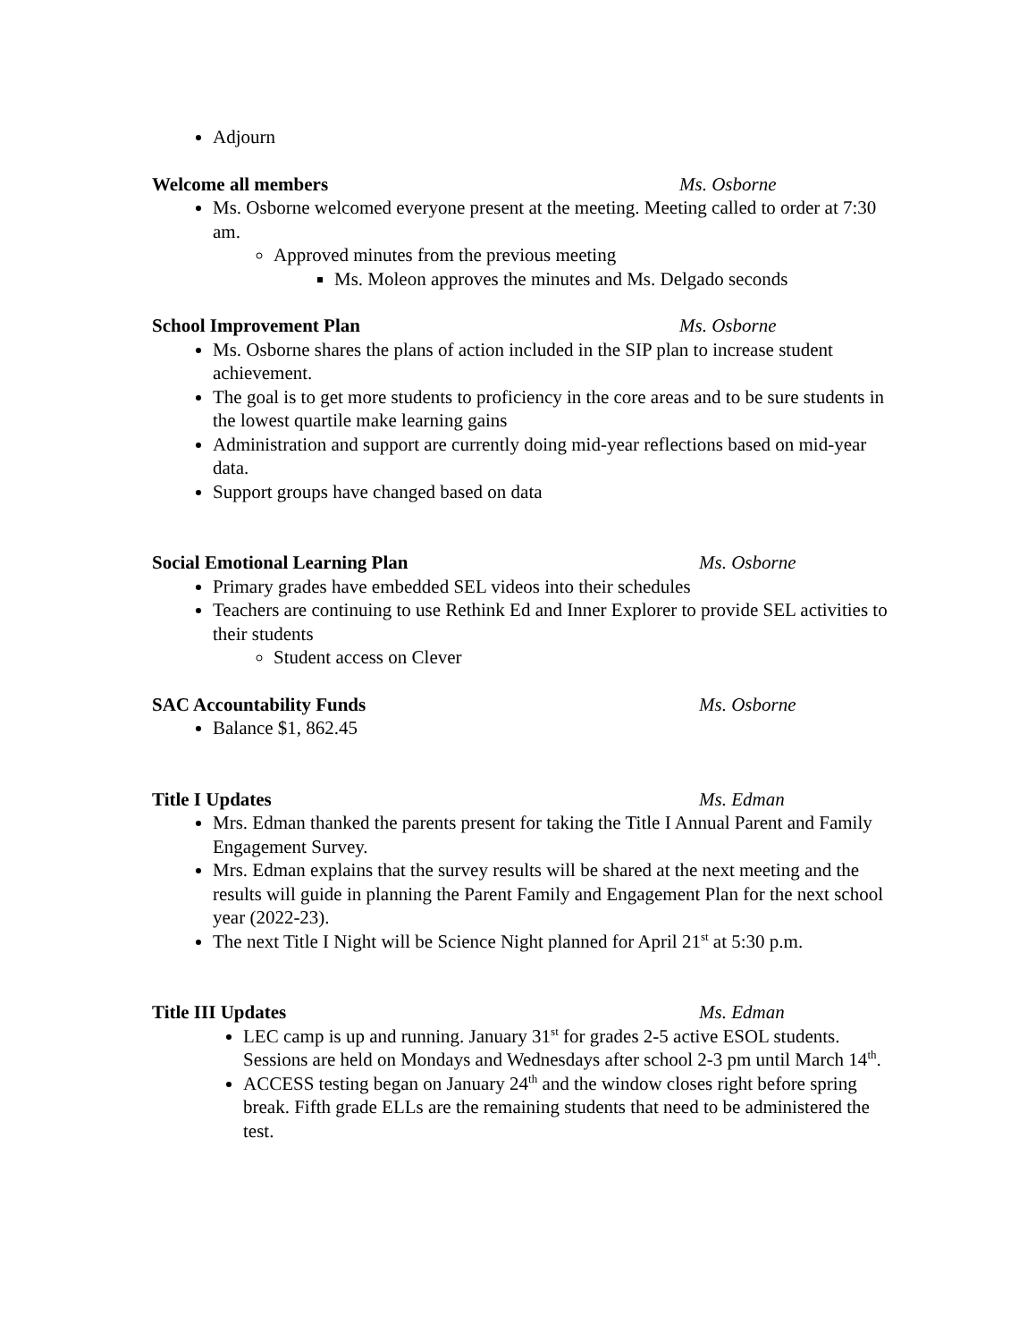Adjourn
Welcome all members Ms. Osborne
Ms. Osborne welcomed everyone present at the meeting. Meeting called to order at 7:30 am.
Approved minutes from the previous meeting
Ms. Moleon approves the minutes and Ms. Delgado seconds
School Improvement Plan Ms. Osborne
Ms. Osborne shares the plans of action included in the SIP plan to increase student achievement.
The goal is to get more students to proficiency in the core areas and to be sure students in the lowest quartile make learning gains
Administration and support are currently doing mid-year reflections based on mid-year data.
Support groups have changed based on data
Social Emotional Learning Plan Ms. Osborne
Primary grades have embedded SEL videos into their schedules
Teachers are continuing to use Rethink Ed and Inner Explorer to provide SEL activities to their students
Student access on Clever
SAC Accountability Funds Ms. Osborne
Balance $1, 862.45
Title I Updates Ms. Edman
Mrs. Edman thanked the parents present for taking the Title I Annual Parent and Family Engagement Survey.
Mrs. Edman explains that the survey results will be shared at the next meeting and the results will guide in planning the Parent Family and Engagement Plan for the next school year (2022-23).
The next Title I Night will be Science Night planned for April 21<sup>st</sup> at 5:30 p.m.
Title III Updates Ms. Edman
LEC camp is up and running. January 31<sup>st</sup> for grades 2-5 active ESOL students. Sessions are held on Mondays and Wednesdays after school 2-3 pm until March 14<sup>th</sup>.
ACCESS testing began on January 24<sup>th</sup> and the window closes right before spring break. Fifth grade ELLs are the remaining students that need to be administered the test.